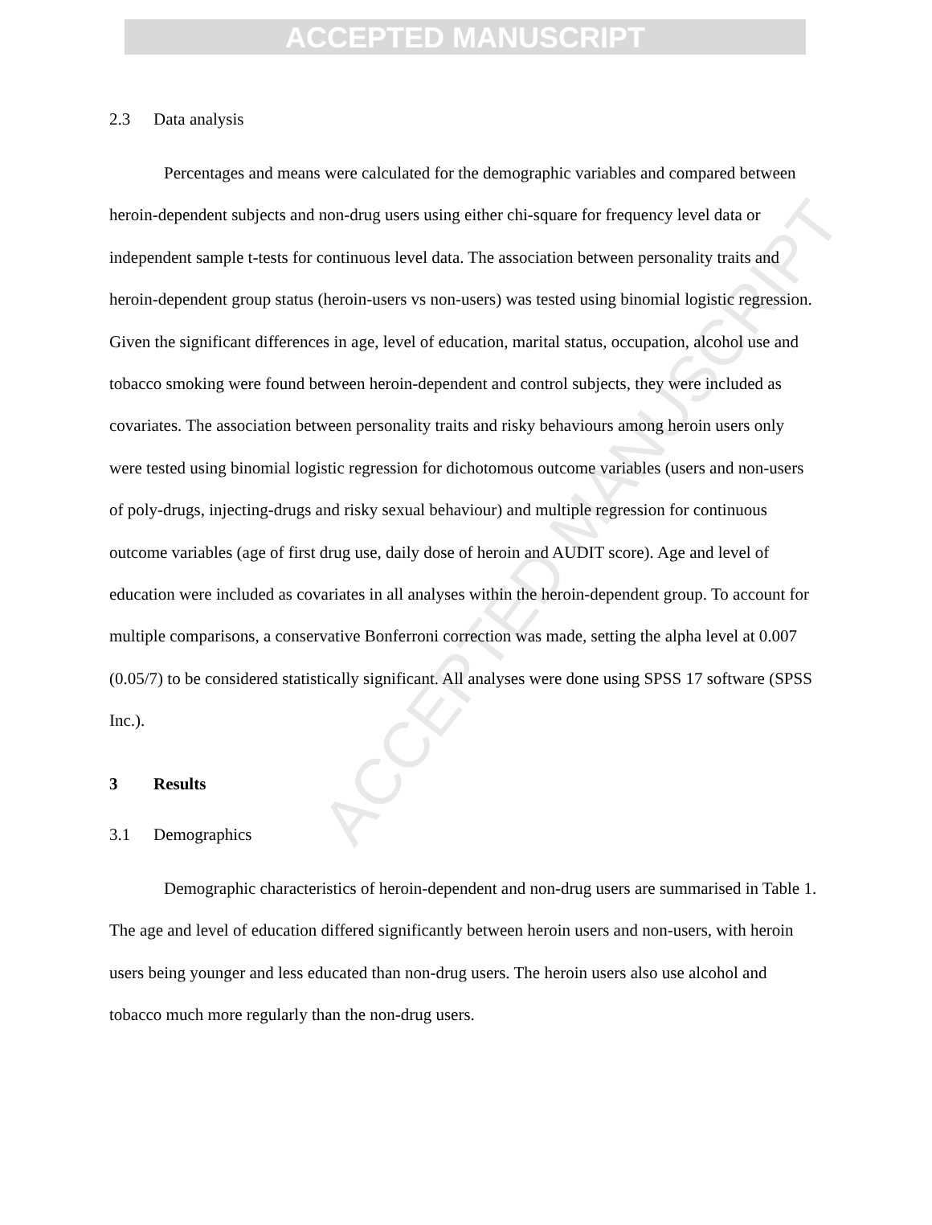ACCEPTED MANUSCRIPT
ACCEPTED MANUSCRIPT
2.3 Data analysis
Percentages and means were calculated for the demographic variables and compared between heroin-dependent subjects and non-drug users using either chi-square for frequency level data or independent sample t-tests for continuous level data. The association between personality traits and heroin-dependent group status (heroin-users vs non-users) was tested using binomial logistic regression. Given the significant differences in age, level of education, marital status, occupation, alcohol use and tobacco smoking were found between heroin-dependent and control subjects, they were included as covariates. The association between personality traits and risky behaviours among heroin users only were tested using binomial logistic regression for dichotomous outcome variables (users and non-users of poly-drugs, injecting-drugs and risky sexual behaviour) and multiple regression for continuous outcome variables (age of first drug use, daily dose of heroin and AUDIT score). Age and level of education were included as covariates in all analyses within the heroin-dependent group. To account for multiple comparisons, a conservative Bonferroni correction was made, setting the alpha level at 0.007 (0.05/7) to be considered statistically significant. All analyses were done using SPSS 17 software (SPSS Inc.).
3 Results
3.1 Demographics
Demographic characteristics of heroin-dependent and non-drug users are summarised in Table 1. The age and level of education differed significantly between heroin users and non-users, with heroin users being younger and less educated than non-drug users. The heroin users also use alcohol and tobacco much more regularly than the non-drug users.